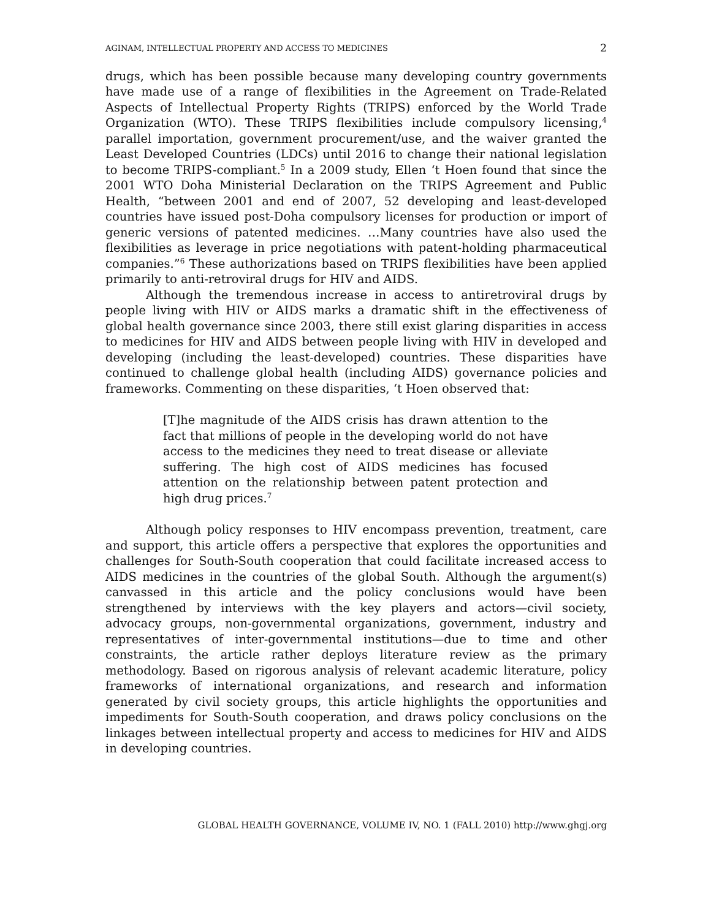AGINAM, INTELLECTUAL PROPERTY AND ACCESS TO MEDICINES 2
drugs, which has been possible because many developing country governments have made use of a range of flexibilities in the Agreement on Trade-Related Aspects of Intellectual Property Rights (TRIPS) enforced by the World Trade Organization (WTO). These TRIPS flexibilities include compulsory licensing,<sup>4</sup> parallel importation, government procurement/use, and the waiver granted the Least Developed Countries (LDCs) until 2016 to change their national legislation to become TRIPS-compliant.<sup>5</sup> In a 2009 study, Ellen ‘t Hoen found that since the 2001 WTO Doha Ministerial Declaration on the TRIPS Agreement and Public Health, “between 2001 and end of 2007, 52 developing and least-developed countries have issued post-Doha compulsory licenses for production or import of generic versions of patented medicines. …Many countries have also used the flexibilities as leverage in price negotiations with patent-holding pharmaceutical companies.”<sup>6</sup> These authorizations based on TRIPS flexibilities have been applied primarily to anti-retroviral drugs for HIV and AIDS.
Although the tremendous increase in access to antiretroviral drugs by people living with HIV or AIDS marks a dramatic shift in the effectiveness of global health governance since 2003, there still exist glaring disparities in access to medicines for HIV and AIDS between people living with HIV in developed and developing (including the least-developed) countries. These disparities have continued to challenge global health (including AIDS) governance policies and frameworks. Commenting on these disparities, ‘t Hoen observed that:
[T]he magnitude of the AIDS crisis has drawn attention to the fact that millions of people in the developing world do not have access to the medicines they need to treat disease or alleviate suffering. The high cost of AIDS medicines has focused attention on the relationship between patent protection and high drug prices.<sup>7</sup>
Although policy responses to HIV encompass prevention, treatment, care and support, this article offers a perspective that explores the opportunities and challenges for South-South cooperation that could facilitate increased access to AIDS medicines in the countries of the global South. Although the argument(s) canvassed in this article and the policy conclusions would have been strengthened by interviews with the key players and actors—civil society, advocacy groups, non-governmental organizations, government, industry and representatives of inter-governmental institutions—due to time and other constraints, the article rather deploys literature review as the primary methodology. Based on rigorous analysis of relevant academic literature, policy frameworks of international organizations, and research and information generated by civil society groups, this article highlights the opportunities and impediments for South-South cooperation, and draws policy conclusions on the linkages between intellectual property and access to medicines for HIV and AIDS in developing countries.
GLOBAL HEALTH GOVERNANCE, VOLUME IV, NO. 1 (FALL 2010) http://www.ghgj.org